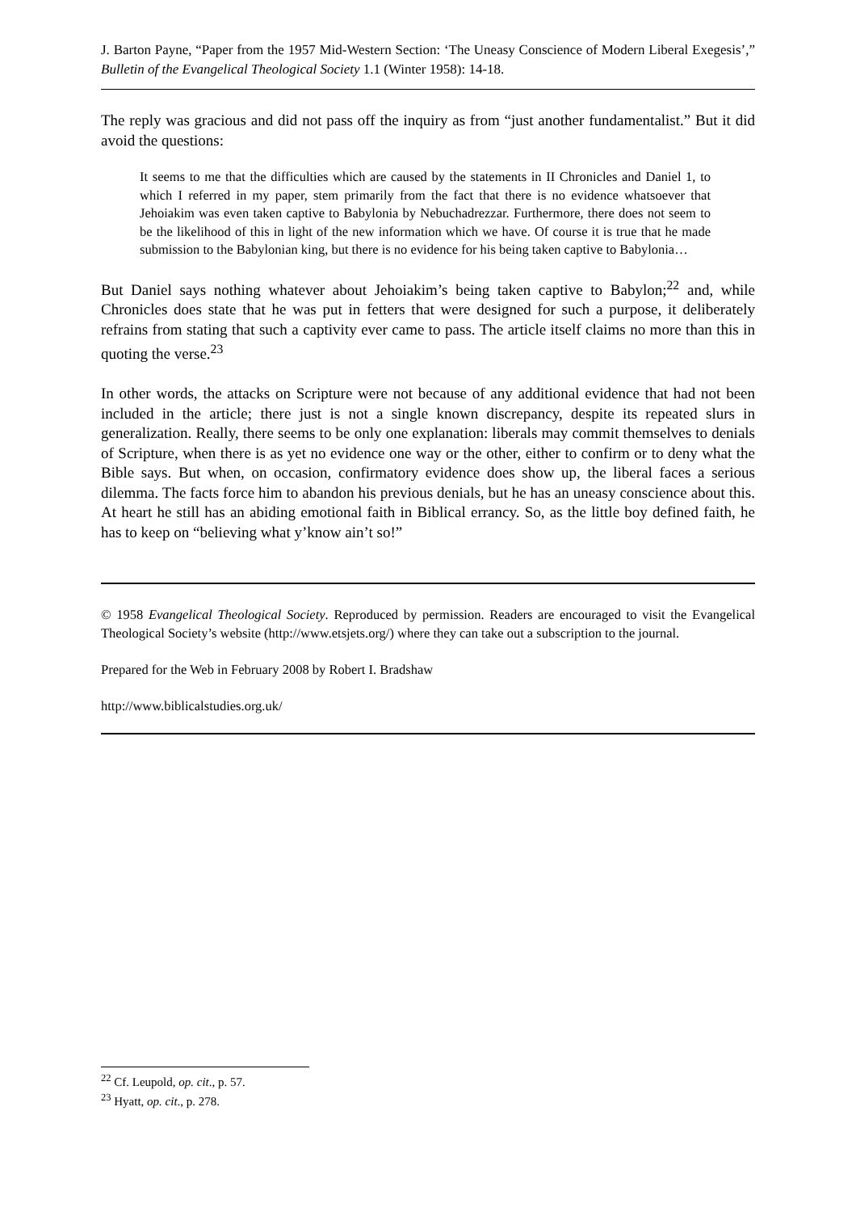J. Barton Payne, “Paper from the 1957 Mid-Western Section: ‘The Uneasy Conscience of Modern Liberal Exegesis’,” Bulletin of the Evangelical Theological Society 1.1 (Winter 1958): 14-18.
The reply was gracious and did not pass off the inquiry as from “just another fundamentalist.” But it did avoid the questions:
It seems to me that the difficulties which are caused by the statements in II Chronicles and Daniel 1, to which I referred in my paper, stem primarily from the fact that there is no evidence whatsoever that Jehoiakim was even taken captive to Babylonia by Nebuchadrezzar. Furthermore, there does not seem to be the likelihood of this in light of the new information which we have. Of course it is true that he made submission to the Babylonian king, but there is no evidence for his being taken captive to Babylonia…
But Daniel says nothing whatever about Jehoiakim’s being taken captive to Babylon;<sup>22</sup> and, while Chronicles does state that he was put in fetters that were designed for such a purpose, it deliberately refrains from stating that such a captivity ever came to pass. The article itself claims no more than this in quoting the verse.<sup>23</sup>
In other words, the attacks on Scripture were not because of any additional evidence that had not been included in the article; there just is not a single known discrepancy, despite its repeated slurs in generalization. Really, there seems to be only one explanation: liberals may commit themselves to denials of Scripture, when there is as yet no evidence one way or the other, either to confirm or to deny what the Bible says. But when, on occasion, confirmatory evidence does show up, the liberal faces a serious dilemma. The facts force him to abandon his previous denials, but he has an uneasy conscience about this. At heart he still has an abiding emotional faith in Biblical errancy. So, as the little boy defined faith, he has to keep on “believing what y’know ain’t so!”
© 1958 Evangelical Theological Society. Reproduced by permission. Readers are encouraged to visit the Evangelical Theological Society’s website (http://www.etsjets.org/) where they can take out a subscription to the journal.
Prepared for the Web in February 2008 by Robert I. Bradshaw
http://www.biblicalstudies.org.uk/
<sup>22</sup> Cf. Leupold, op. cit., p. 57.
<sup>23</sup> Hyatt, op. cit., p. 278.